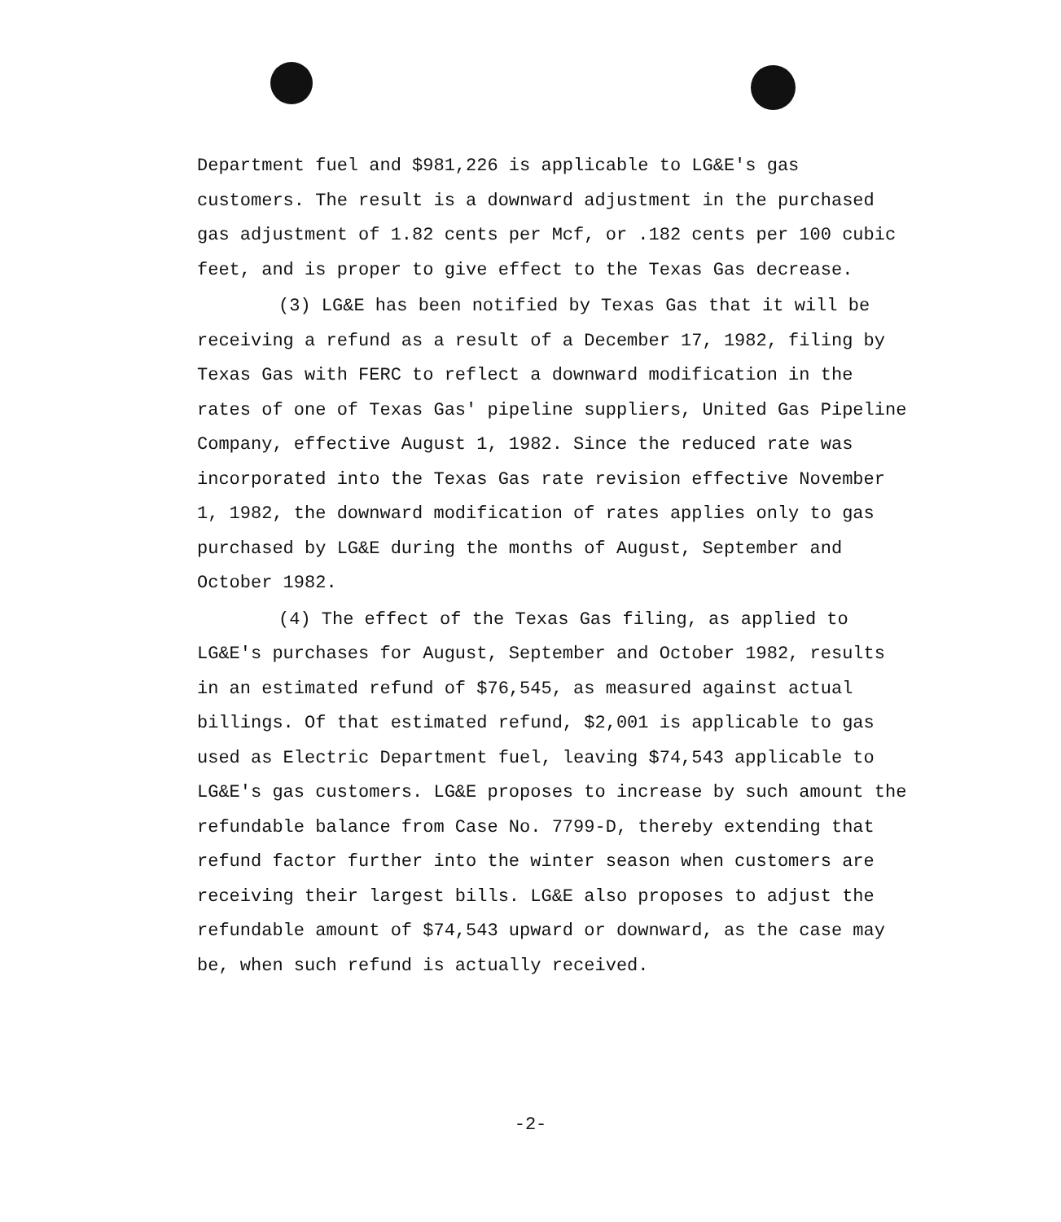Department fuel and $981,226 is applicable to LG&E's gas customers. The result is a downward adjustment in the purchased gas adjustment of 1.82 cents per Mcf, or .182 cents per 100 cubic feet, and is proper to give effect to the Texas Gas decrease.
(3) LG&E has been notified by Texas Gas that it will be receiving a refund as a result of a December 17, 1982, filing by Texas Gas with FERC to reflect a downward modification in the rates of one of Texas Gas' pipeline suppliers, United Gas Pipeline Company, effective August 1, 1982. Since the reduced rate was incorporated into the Texas Gas rate revision effective November 1, 1982, the downward modification of rates applies only to gas purchased by LG&E during the months of August, September and October 1982.
(4) The effect of the Texas Gas filing, as applied to LG&E's purchases for August, September and October 1982, results in an estimated refund of $76,545, as measured against actual billings. Of that estimated refund, $2,001 is applicable to gas used as Electric Department fuel, leaving $74,543 applicable to LG&E's gas customers. LG&E proposes to increase by such amount the refundable balance from Case No. 7799-D, thereby extending that refund factor further into the winter season when customers are receiving their largest bills. LG&E also proposes to adjust the refundable amount of $74,543 upward or downward, as the case may be, when such refund is actually received.
-2-